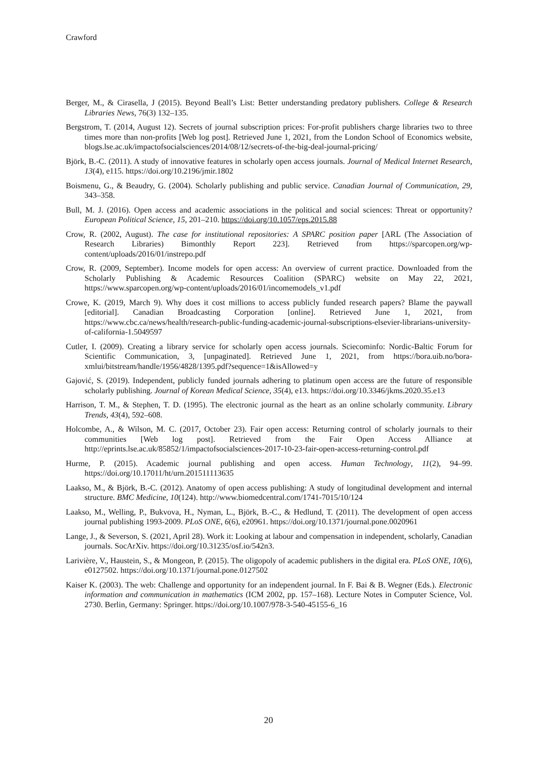Crawford
Berger, M., & Cirasella, J (2015). Beyond Beall’s List: Better understanding predatory publishers. College & Research Libraries News, 76(3) 132–135.
Bergstrom, T. (2014, August 12). Secrets of journal subscription prices: For-profit publishers charge libraries two to three times more than non-profits [Web log post]. Retrieved June 1, 2021, from the London School of Economics website, blogs.lse.ac.uk/impactofsocialsciences/2014/08/12/secrets-of-the-big-deal-journal-pricing/
Björk, B.-C. (2011). A study of innovative features in scholarly open access journals. Journal of Medical Internet Research, 13(4), e115. https://doi.org/10.2196/jmir.1802
Boismenu, G., & Beaudry, G. (2004). Scholarly publishing and public service. Canadian Journal of Communication, 29, 343–358.
Bull, M. J. (2016). Open access and academic associations in the political and social sciences: Threat or opportunity? European Political Science, 15, 201–210. https://doi.org/10.1057/eps.2015.88
Crow, R. (2002, August). The case for institutional repositories: A SPARC position paper [ARL (The Association of Research Libraries) Bimonthly Report 223]. Retrieved from https://sparcopen.org/wp-content/uploads/2016/01/instrepo.pdf
Crow, R. (2009, September). Income models for open access: An overview of current practice. Downloaded from the Scholarly Publishing & Academic Resources Coalition (SPARC) website on May 22, 2021, https://www.sparcopen.org/wp-content/uploads/2016/01/incomemodels_v1.pdf
Crowe, K. (2019, March 9). Why does it cost millions to access publicly funded research papers? Blame the paywall [editorial]. Canadian Broadcasting Corporation [online]. Retrieved June 1, 2021, from https://www.cbc.ca/news/health/research-public-funding-academic-journal-subscriptions-elsevier-librarians-university-of-california-1.5049597
Cutler, I. (2009). Creating a library service for scholarly open access journals. Sciecominfo: Nordic-Baltic Forum for Scientific Communication, 3, [unpaginated]. Retrieved June 1, 2021, from https://bora.uib.no/bora-xmlui/bitstream/handle/1956/4828/1395.pdf?sequence=1&isAllowed=y
Gajović, S. (2019). Independent, publicly funded journals adhering to platinum open access are the future of responsible scholarly publishing. Journal of Korean Medical Science, 35(4), e13. https://doi.org/10.3346/jkms.2020.35.e13
Harrison, T. M., & Stephen, T. D. (1995). The electronic journal as the heart as an online scholarly community. Library Trends, 43(4), 592–608.
Holcombe, A., & Wilson, M. C. (2017, October 23). Fair open access: Returning control of scholarly journals to their communities [Web log post]. Retrieved from the Fair Open Access Alliance at http://eprints.lse.ac.uk/85852/1/impactofsocialsciences-2017-10-23-fair-open-access-returning-control.pdf
Hurme, P. (2015). Academic journal publishing and open access. Human Technology, 11(2), 94–99. https://doi.org/10.17011/ht/urn.201511113635
Laakso, M., & Björk, B.-C. (2012). Anatomy of open access publishing: A study of longitudinal development and internal structure. BMC Medicine, 10(124). http://www.biomedcentral.com/1741-7015/10/124
Laakso, M., Welling, P., Bukvova, H., Nyman, L., Björk, B.-C., & Hedlund, T. (2011). The development of open access journal publishing 1993-2009. PLoS ONE, 6(6), e20961. https://doi.org/10.1371/journal.pone.0020961
Lange, J., & Severson, S. (2021, April 28). Work it: Looking at labour and compensation in independent, scholarly, Canadian journals. SocArXiv. https://doi.org/10.31235/osf.io/542n3.
Larivière, V., Haustein, S., & Mongeon, P. (2015). The oligopoly of academic publishers in the digital era. PLoS ONE, 10(6), e0127502. https://doi.org/10.1371/journal.pone.0127502
Kaiser K. (2003). The web: Challenge and opportunity for an independent journal. In F. Bai & B. Wegner (Eds.). Electronic information and communication in mathematics (ICM 2002, pp. 157–168). Lecture Notes in Computer Science, Vol. 2730. Berlin, Germany: Springer. https://doi.org/10.1007/978-3-540-45155-6_16
20